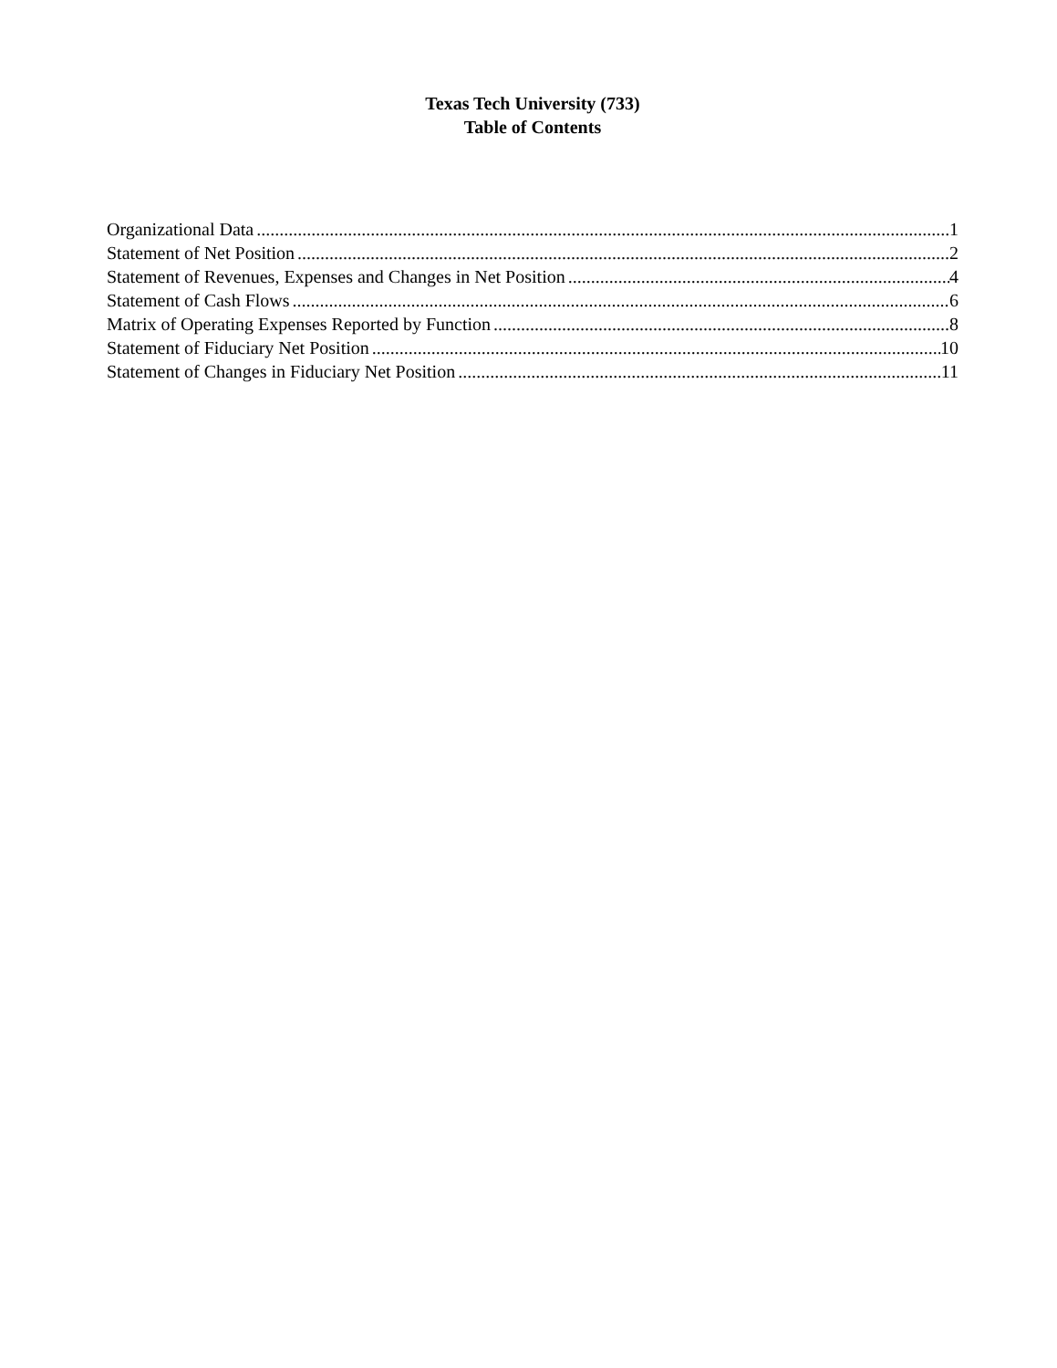Texas Tech University (733)
Table of Contents
Organizational Data 1
Statement of Net Position 2
Statement of Revenues, Expenses and Changes in Net Position 4
Statement of Cash Flows 6
Matrix of Operating Expenses Reported by Function 8
Statement of Fiduciary Net Position 10
Statement of Changes in Fiduciary Net Position 11